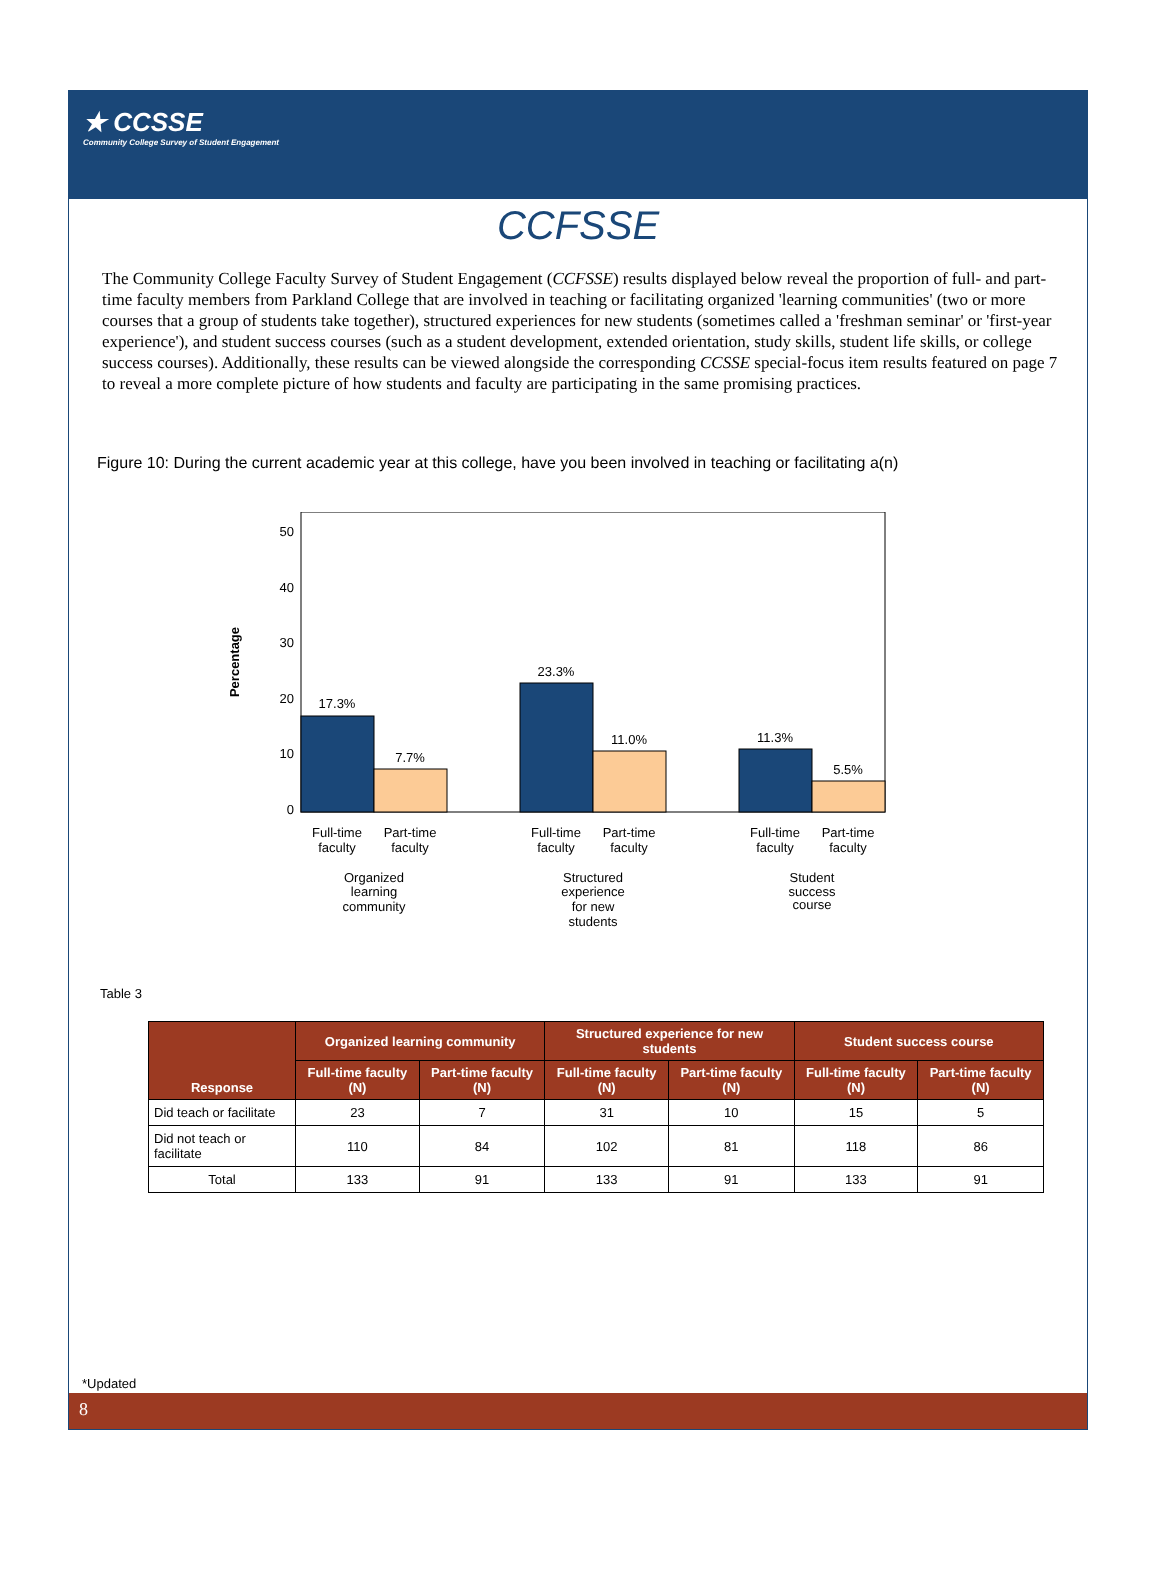★ CCSSE
Community College Survey of Student Engagement
CCFSSE
The Community College Faculty Survey of Student Engagement (CCFSSE) results displayed below reveal the proportion of full- and part-time faculty members from Parkland College that are involved in teaching or facilitating organized 'learning communities' (two or more courses that a group of students take together), structured experiences for new students (sometimes called a 'freshman seminar' or 'first-year experience'), and student success courses (such as a student development, extended orientation, study skills, student life skills, or college success courses). Additionally, these results can be viewed alongside the corresponding CCSSE special-focus item results featured on page 7 to reveal a more complete picture of how students and faculty are participating in the same promising practices.
Figure 10: During the current academic year at this college, have you been involved in teaching or facilitating a(n)
Percentage
50
40
30
20
10
0
17.3%
7.7%
23.3%
11.0%
11.3%
5.5%
Full-time
faculty
Part-time
faculty
Full-time
faculty
Part-time
faculty
Full-time
faculty
Part-time
faculty
Organized
learning
community
Structured
experience
for new
students
Student
success
course
Table 3
| Response | Organized learning community | | Structured experience for new students | | Student success course | |
| --- | --- | --- | --- | --- | --- | --- |
| | Full-time faculty (N) | Part-time faculty (N) | Full-time faculty (N) | Part-time faculty (N) | Full-time faculty (N) | Part-time faculty (N) |
| Did teach or facilitate | 23 | 7 | 31 | 10 | 15 | 5 |
| Did not teach or facilitate | 110 | 84 | 102 | 81 | 118 | 86 |
| Total | 133 | 91 | 133 | 91 | 133 | 91 |
*Updated
8